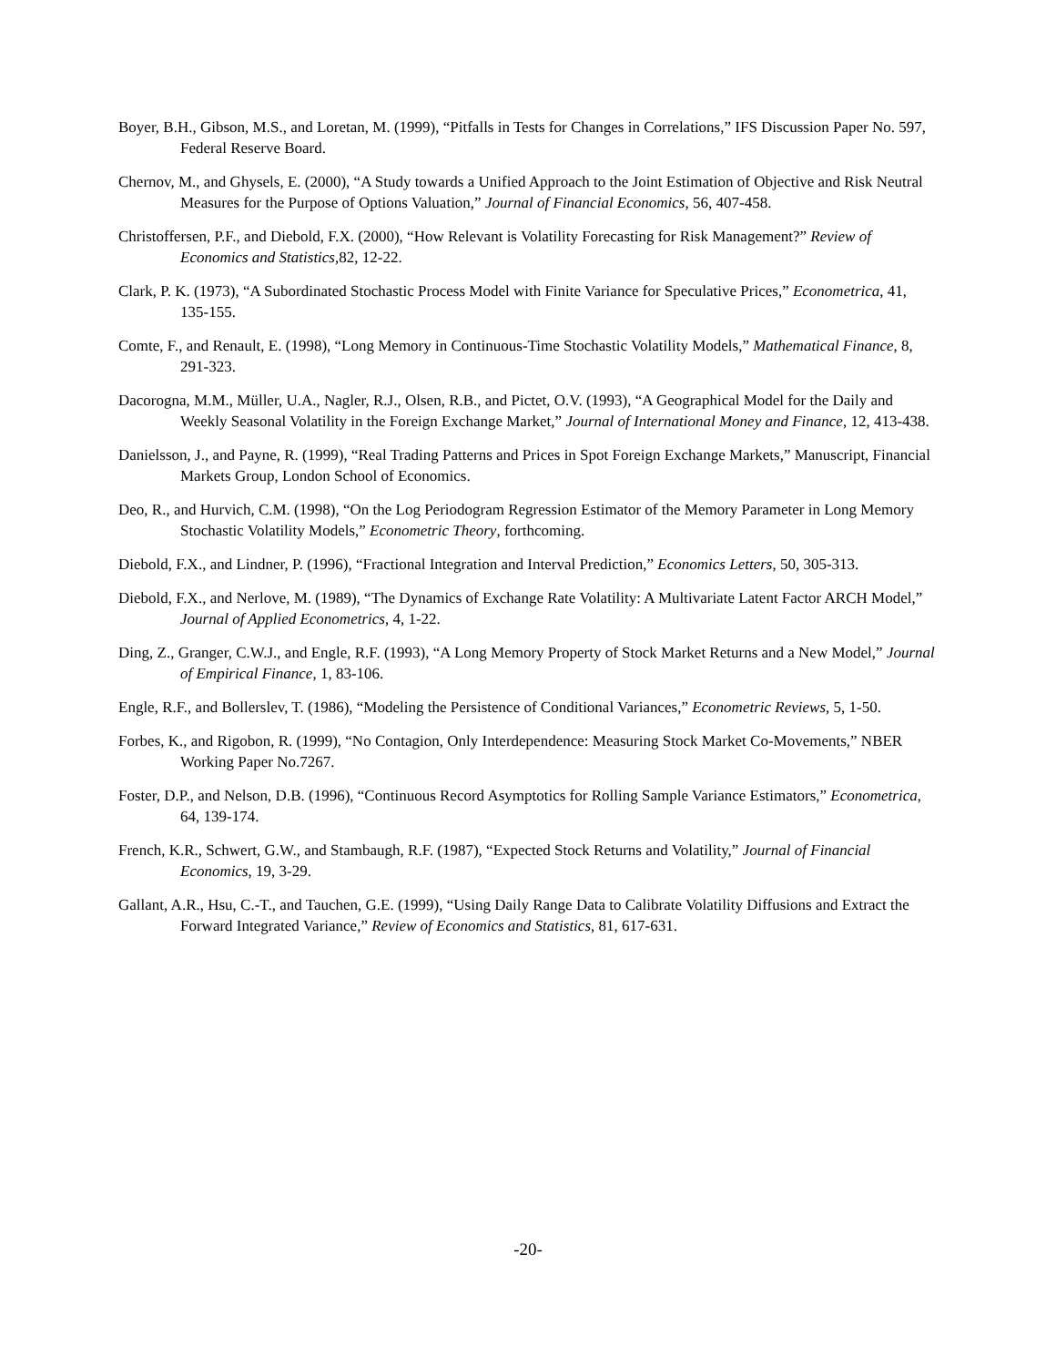Boyer, B.H., Gibson, M.S., and Loretan, M. (1999), “Pitfalls in Tests for Changes in Correlations,” IFS Discussion Paper No. 597, Federal Reserve Board.
Chernov, M., and Ghysels, E. (2000), “A Study towards a Unified Approach to the Joint Estimation of Objective and Risk Neutral Measures for the Purpose of Options Valuation,” Journal of Financial Economics, 56, 407-458.
Christoffersen, P.F., and Diebold, F.X. (2000), “How Relevant is Volatility Forecasting for Risk Management?” Review of Economics and Statistics, 82, 12-22.
Clark, P. K. (1973), “A Subordinated Stochastic Process Model with Finite Variance for Speculative Prices,” Econometrica, 41, 135-155.
Comte, F., and Renault, E. (1998), “Long Memory in Continuous-Time Stochastic Volatility Models,” Mathematical Finance, 8, 291-323.
Dacorogna, M.M., Müller, U.A., Nagler, R.J., Olsen, R.B., and Pictet, O.V. (1993), “A Geographical Model for the Daily and Weekly Seasonal Volatility in the Foreign Exchange Market,” Journal of International Money and Finance, 12, 413-438.
Danielsson, J., and Payne, R. (1999), “Real Trading Patterns and Prices in Spot Foreign Exchange Markets,” Manuscript, Financial Markets Group, London School of Economics.
Deo, R., and Hurvich, C.M. (1998), “On the Log Periodogram Regression Estimator of the Memory Parameter in Long Memory Stochastic Volatility Models,” Econometric Theory, forthcoming.
Diebold, F.X., and Lindner, P. (1996), “Fractional Integration and Interval Prediction,” Economics Letters, 50, 305-313.
Diebold, F.X., and Nerlove, M. (1989), “The Dynamics of Exchange Rate Volatility: A Multivariate Latent Factor ARCH Model,” Journal of Applied Econometrics, 4, 1-22.
Ding, Z., Granger, C.W.J., and Engle, R.F. (1993), “A Long Memory Property of Stock Market Returns and a New Model,” Journal of Empirical Finance, 1, 83-106.
Engle, R.F., and Bollerslev, T. (1986), “Modeling the Persistence of Conditional Variances,” Econometric Reviews, 5, 1-50.
Forbes, K., and Rigobon, R. (1999), “No Contagion, Only Interdependence: Measuring Stock Market Co-Movements,” NBER Working Paper No.7267.
Foster, D.P., and Nelson, D.B. (1996), “Continuous Record Asymptotics for Rolling Sample Variance Estimators,” Econometrica, 64, 139-174.
French, K.R., Schwert, G.W., and Stambaugh, R.F. (1987), “Expected Stock Returns and Volatility,” Journal of Financial Economics, 19, 3-29.
Gallant, A.R., Hsu, C.-T., and Tauchen, G.E. (1999), “Using Daily Range Data to Calibrate Volatility Diffusions and Extract the Forward Integrated Variance,” Review of Economics and Statistics, 81, 617-631.
-20-